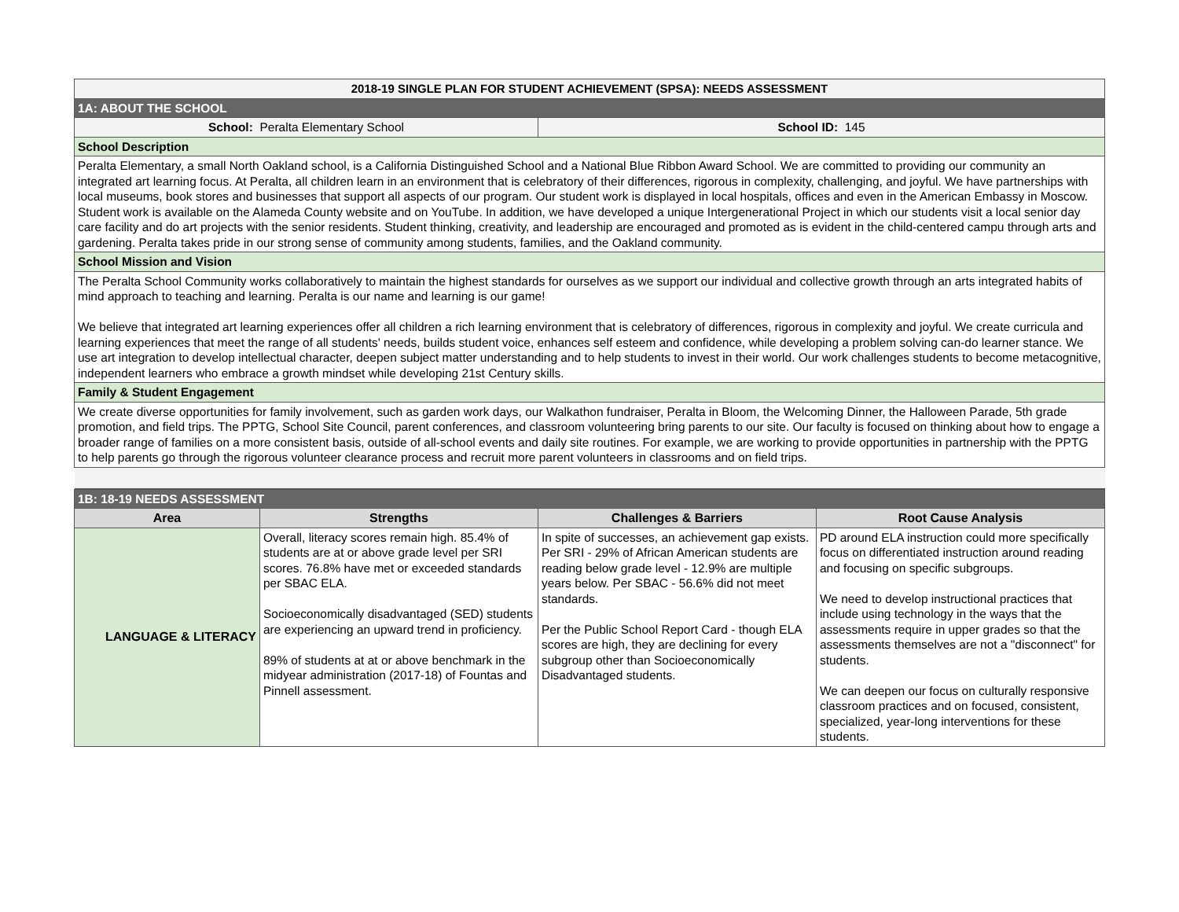| 2018-19 SINGLE PLAN FOR STUDENT ACHIEVEMENT (SPSA): NEEDS ASSESSMENT | |
| 1A: ABOUT THE SCHOOL | |
| School: Peralta Elementary School | School ID: 145 |
| School Description | |
| Peralta Elementary, a small North Oakland school, is a California Distinguished School and a National Blue Ribbon Award School. We are committed to providing our community an integrated art learning focus. At Peralta, all children learn in an environment that is celebratory of their differences, rigorous in complexity, challenging, and joyful. We have partnerships with local museums, book stores and businesses that support all aspects of our program. Our student work is displayed in local hospitals, offices and even in the American Embassy in Moscow. Student work is available on the Alameda County website and on YouTube. In addition, we have developed a unique Intergenerational Project in which our students visit a local senior day care facility and do art projects with the senior residents. Student thinking, creativity, and leadership are encouraged and promoted as is evident in the child-centered campu through arts and gardening. Peralta takes pride in our strong sense of community among students, families, and the Oakland community. | |
| School Mission and Vision | |
| The Peralta School Community works collaboratively to maintain the highest standards for ourselves as we support our individual and collective growth through an arts integrated habits of mind approach to teaching and learning. Peralta is our name and learning is our game! We believe that integrated art learning experiences offer all children a rich learning environment that is celebratory of differences, rigorous in complexity and joyful. We create curricula and learning experiences that meet the range of all students' needs, builds student voice, enhances self esteem and confidence, while developing a problem solving can-do learner stance. We use art integration to develop intellectual character, deepen subject matter understanding and to help students to invest in their world. Our work challenges students to become metacognitive, independent learners who embrace a growth mindset while developing 21st Century skills. | |
| Family & Student Engagement | |
| We create diverse opportunities for family involvement, such as garden work days, our Walkathon fundraiser, Peralta in Bloom, the Welcoming Dinner, the Halloween Parade, 5th grade promotion, and field trips. The PPTG, School Site Council, parent conferences, and classroom volunteering bring parents to our site. Our faculty is focused on thinking about how to engage a broader range of families on a more consistent basis, outside of all-school events and daily site routines. For example, we are working to provide opportunities in partnership with the PPTG to help parents go through the rigorous volunteer clearance process and recruit more parent volunteers in classrooms and on field trips. | |
| 1B: 18-19 NEEDS ASSESSMENT | | | |
| Area | Strengths | Challenges & Barriers | Root Cause Analysis |
| LANGUAGE & LITERACY | Overall, literacy scores remain high. 85.4% of students are at or above grade level per SRI scores. 76.8% have met or exceeded standards per SBAC ELA. Socioeconomically disadvantaged (SED) students are experiencing an upward trend in proficiency. 89% of students at at or above benchmark in the midyear administration (2017-18) of Fountas and Pinnell assessment. | In spite of successes, an achievement gap exists. Per SRI - 29% of African American students are reading below grade level - 12.9% are multiple years below. Per SBAC - 56.6% did not meet standards. Per the Public School Report Card - though ELA scores are high, they are declining for every subgroup other than Socioeconomically Disadvantaged students. | PD around ELA instruction could more specifically focus on differentiated instruction around reading and focusing on specific subgroups. We need to develop instructional practices that include using technology in the ways that the assessments require in upper grades so that the assessments themselves are not a "disconnect" for students. We can deepen our focus on culturally responsive classroom practices and on focused, consistent, specialized, year-long interventions for these students. |